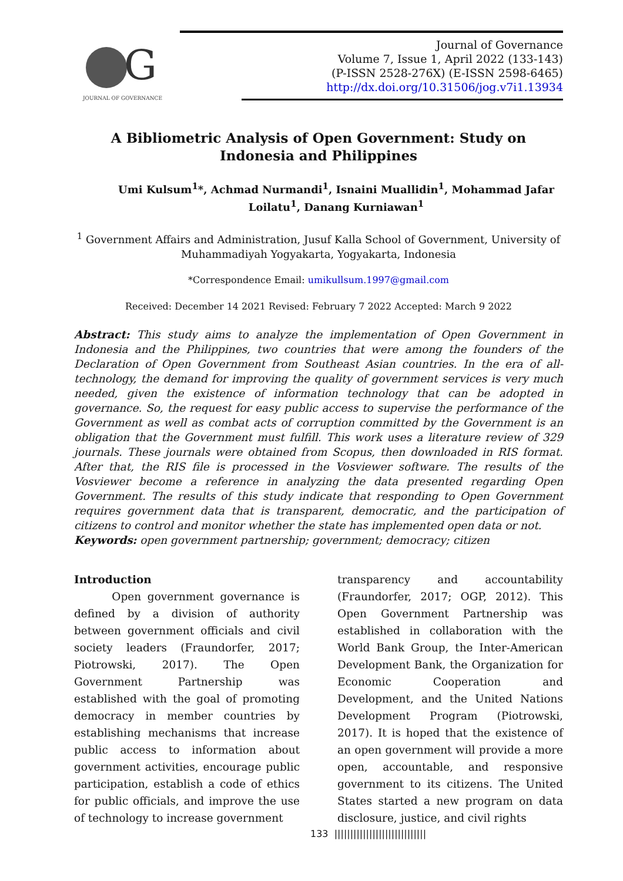G
JOURNAL OF GOVERNANCE
Journal of Governance
Volume 7, Issue 1, April 2022 (133-143)
(P-ISSN 2528-276X) (E-ISSN 2598-6465)
http://dx.doi.org/10.31506/jog.v7i1.13934
A Bibliometric Analysis of Open Government: Study on Indonesia and Philippines
Umi Kulsum<sup>1</sup>*, Achmad Nurmandi<sup>1</sup>, Isnaini Muallidin<sup>1</sup>, Mohammad Jafar Loilatu<sup>1</sup>, Danang Kurniawan<sup>1</sup>
<sup>1</sup> Government Affairs and Administration, Jusuf Kalla School of Government, University of Muhammadiyah Yogyakarta, Yogyakarta, Indonesia
*Correspondence Email: umikullsum.1997@gmail.com
Received: December 14 2021 Revised: February 7 2022 Accepted: March 9 2022
Abstract: This study aims to analyze the implementation of Open Government in Indonesia and the Philippines, two countries that were among the founders of the Declaration of Open Government from Southeast Asian countries. In the era of all-technology, the demand for improving the quality of government services is very much needed, given the existence of information technology that can be adopted in governance. So, the request for easy public access to supervise the performance of the Government as well as combat acts of corruption committed by the Government is an obligation that the Government must fulfill. This work uses a literature review of 329 journals. These journals were obtained from Scopus, then downloaded in RIS format. After that, the RIS file is processed in the Vosviewer software. The results of the Vosviewer become a reference in analyzing the data presented regarding Open Government. The results of this study indicate that responding to Open Government requires government data that is transparent, democratic, and the participation of citizens to control and monitor whether the state has implemented open data or not.
Keywords: open government partnership; government; democracy; citizen
Introduction
Open government governance is defined by a division of authority between government officials and civil society leaders (Fraundorfer, 2017; Piotrowski, 2017). The Open Government Partnership was established with the goal of promoting democracy in member countries by establishing mechanisms that increase public access to information about government activities, encourage public participation, establish a code of ethics for public officials, and improve the use of technology to increase government
transparency and accountability (Fraundorfer, 2017; OGP, 2012). This Open Government Partnership was established in collaboration with the World Bank Group, the Inter-American Development Bank, the Organization for Economic Cooperation and Development, and the United Nations Development Program (Piotrowski, 2017). It is hoped that the existence of an open government will provide a more open, accountable, and responsive government to its citizens. The United States started a new program on data disclosure, justice, and civil rights
133 |||||||||||||||||||||||||||||